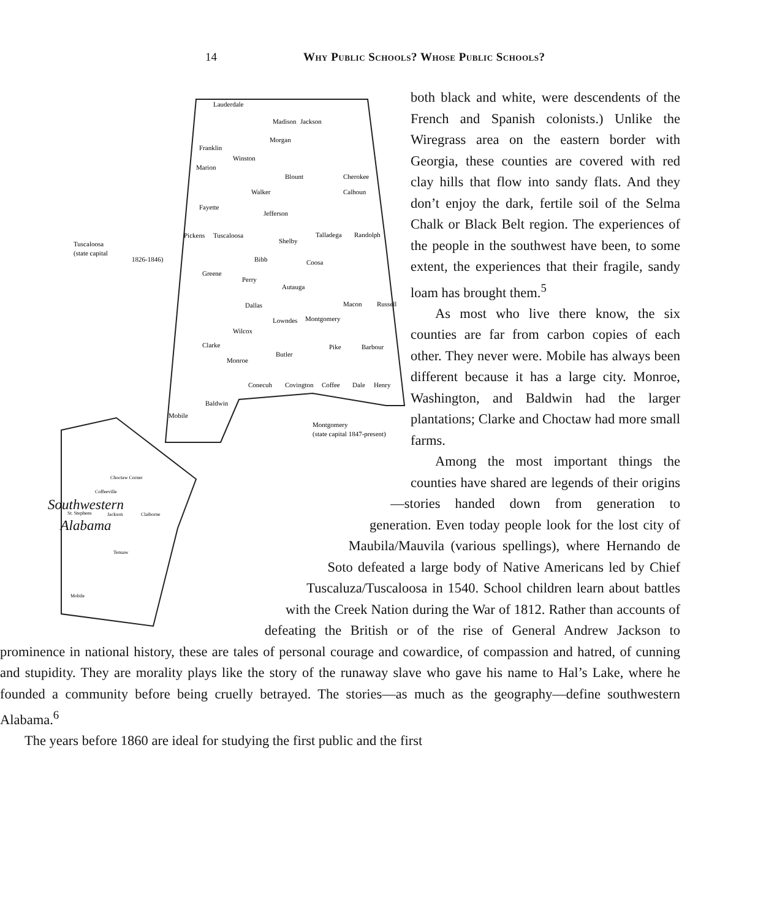14 Why Public Schools? Whose Public Schools?
Lauderdale
Madison
Jackson
Franklin
Morgan
Marion
Winston
Blount
Cherokee
Walker
Fayette
Calhoun
Jefferson
Pickens
Tuscaloosa
Shelby
Talladega
Randolph
Bibb
Coosa
Greene
Perry
Autauga
Dallas
Macon
Russell
Lowndes
Montgomery
Wilcox
Clarke
Butler
Pike
Barbour
Monroe
Conecuh
Covington
Coffee
Dale
Henry
Baldwin
Mobile
Montgomery
(state capital 1847-present)
Tuscaloosa
(state capital
1826-1846)
Choctaw Corner
Coffeeville
St. Stephens
Jackson
Claiborne
Tensaw
Mobile
both black and white, were descendents of the French and Spanish colonists.) Unlike the Wiregrass area on the eastern border with Georgia, these counties are covered with red clay hills that flow into sandy flats. And they don’t enjoy the dark, fertile soil of the Selma Chalk or Black Belt region. The experiences of the people in the southwest have been, to some extent, the experiences that their fragile, sandy loam has brought them.<sup>5</sup>
As most who live there know, the six counties are far from carbon copies of each other. They never were. Mobile has always been different because it has a large city. Monroe, Washington, and Baldwin had the larger plantations; Clarke and Choctaw had more small farms.
Among the most important things the counties have shared are legends of their origins—stories handed down from generation to generation. Even today people look for the lost city of Maubila/Mauvila (various spellings), where Hernando de Soto defeated a large body of Native Americans led by Chief Tuscaluza/Tuscaloosa in 1540. School children learn about battles with the Creek Nation during the War of 1812. Rather than accounts of defeating the British or of the rise of General Andrew Jackson to prominence in national history, these are tales of personal courage and cowardice, of compassion and hatred, of cunning and stupidity. They are morality plays like the story of the runaway slave who gave his name to Hal’s Lake, where he founded a community before being cruelly betrayed. The stories—as much as the geography—define southwestern Alabama.<sup>6</sup>
The years before 1860 are ideal for studying the first public and the first
Southwestern Alabama